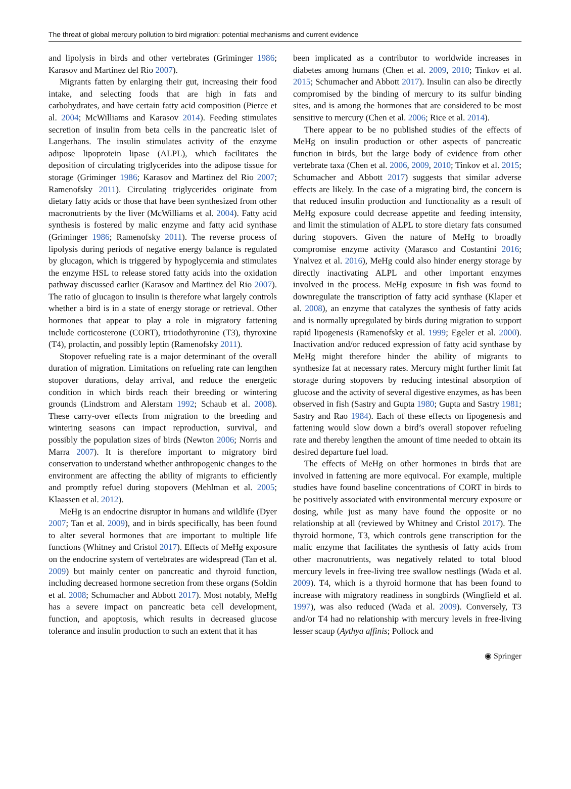The threat of global mercury pollution to bird migration: potential mechanisms and current evidence
and lipolysis in birds and other vertebrates (Griminger 1986; Karasov and Martinez del Rio 2007).
Migrants fatten by enlarging their gut, increasing their food intake, and selecting foods that are high in fats and carbohydrates, and have certain fatty acid composition (Pierce et al. 2004; McWilliams and Karasov 2014). Feeding stimulates secretion of insulin from beta cells in the pancreatic islet of Langerhans. The insulin stimulates activity of the enzyme adipose lipoprotein lipase (ALPL), which facilitates the deposition of circulating triglycerides into the adipose tissue for storage (Griminger 1986; Karasov and Martinez del Rio 2007; Ramenofsky 2011). Circulating triglycerides originate from dietary fatty acids or those that have been synthesized from other macronutrients by the liver (McWilliams et al. 2004). Fatty acid synthesis is fostered by malic enzyme and fatty acid synthase (Griminger 1986; Ramenofsky 2011). The reverse process of lipolysis during periods of negative energy balance is regulated by glucagon, which is triggered by hypoglycemia and stimulates the enzyme HSL to release stored fatty acids into the oxidation pathway discussed earlier (Karasov and Martinez del Rio 2007). The ratio of glucagon to insulin is therefore what largely controls whether a bird is in a state of energy storage or retrieval. Other hormones that appear to play a role in migratory fattening include corticosterone (CORT), triiodothyronine (T3), thyroxine (T4), prolactin, and possibly leptin (Ramenofsky 2011).
Stopover refueling rate is a major determinant of the overall duration of migration. Limitations on refueling rate can lengthen stopover durations, delay arrival, and reduce the energetic condition in which birds reach their breeding or wintering grounds (Lindstrom and Alerstam 1992; Schaub et al. 2008). These carry-over effects from migration to the breeding and wintering seasons can impact reproduction, survival, and possibly the population sizes of birds (Newton 2006; Norris and Marra 2007). It is therefore important to migratory bird conservation to understand whether anthropogenic changes to the environment are affecting the ability of migrants to efficiently and promptly refuel during stopovers (Mehlman et al. 2005; Klaassen et al. 2012).
MeHg is an endocrine disruptor in humans and wildlife (Dyer 2007; Tan et al. 2009), and in birds specifically, has been found to alter several hormones that are important to multiple life functions (Whitney and Cristol 2017). Effects of MeHg exposure on the endocrine system of vertebrates are widespread (Tan et al. 2009) but mainly center on pancreatic and thyroid function, including decreased hormone secretion from these organs (Soldin et al. 2008; Schumacher and Abbott 2017). Most notably, MeHg has a severe impact on pancreatic beta cell development, function, and apoptosis, which results in decreased glucose tolerance and insulin production to such an extent that it has
been implicated as a contributor to worldwide increases in diabetes among humans (Chen et al. 2009, 2010; Tinkov et al. 2015; Schumacher and Abbott 2017). Insulin can also be directly compromised by the binding of mercury to its sulfur binding sites, and is among the hormones that are considered to be most sensitive to mercury (Chen et al. 2006; Rice et al. 2014).
There appear to be no published studies of the effects of MeHg on insulin production or other aspects of pancreatic function in birds, but the large body of evidence from other vertebrate taxa (Chen et al. 2006, 2009, 2010; Tinkov et al. 2015; Schumacher and Abbott 2017) suggests that similar adverse effects are likely. In the case of a migrating bird, the concern is that reduced insulin production and functionality as a result of MeHg exposure could decrease appetite and feeding intensity, and limit the stimulation of ALPL to store dietary fats consumed during stopovers. Given the nature of MeHg to broadly compromise enzyme activity (Marasco and Costantini 2016; Ynalvez et al. 2016), MeHg could also hinder energy storage by directly inactivating ALPL and other important enzymes involved in the process. MeHg exposure in fish was found to downregulate the transcription of fatty acid synthase (Klaper et al. 2008), an enzyme that catalyzes the synthesis of fatty acids and is normally upregulated by birds during migration to support rapid lipogenesis (Ramenofsky et al. 1999; Egeler et al. 2000). Inactivation and/or reduced expression of fatty acid synthase by MeHg might therefore hinder the ability of migrants to synthesize fat at necessary rates. Mercury might further limit fat storage during stopovers by reducing intestinal absorption of glucose and the activity of several digestive enzymes, as has been observed in fish (Sastry and Gupta 1980; Gupta and Sastry 1981; Sastry and Rao 1984). Each of these effects on lipogenesis and fattening would slow down a bird’s overall stopover refueling rate and thereby lengthen the amount of time needed to obtain its desired departure fuel load.
The effects of MeHg on other hormones in birds that are involved in fattening are more equivocal. For example, multiple studies have found baseline concentrations of CORT in birds to be positively associated with environmental mercury exposure or dosing, while just as many have found the opposite or no relationship at all (reviewed by Whitney and Cristol 2017). The thyroid hormone, T3, which controls gene transcription for the malic enzyme that facilitates the synthesis of fatty acids from other macronutrients, was negatively related to total blood mercury levels in free-living tree swallow nestlings (Wada et al. 2009). T4, which is a thyroid hormone that has been found to increase with migratory readiness in songbirds (Wingfield et al. 1997), was also reduced (Wada et al. 2009). Conversely, T3 and/or T4 had no relationship with mercury levels in free-living lesser scaup (Aythya affinis; Pollock and
◉ Springer